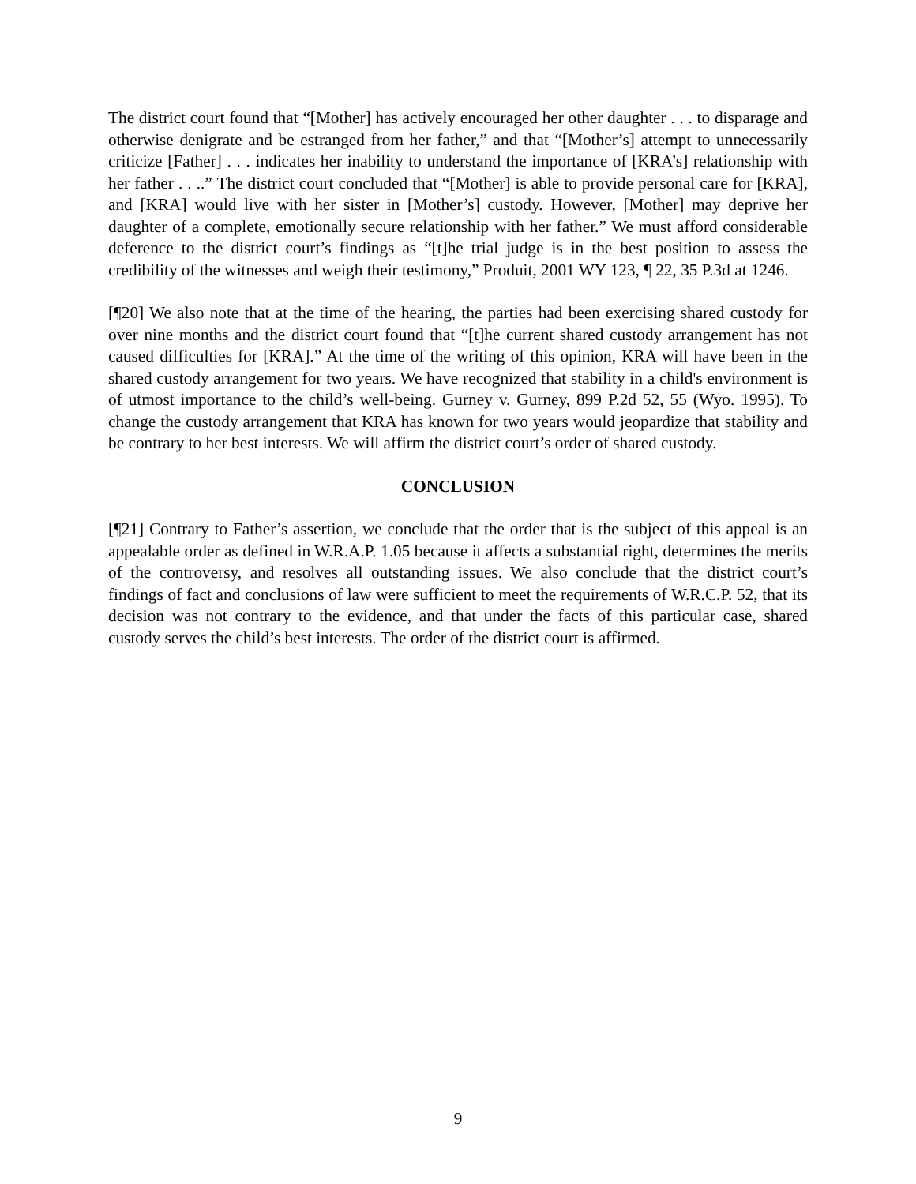The district court found that “[Mother] has actively encouraged her other daughter . . . to disparage and otherwise denigrate and be estranged from her father,” and that “[Mother’s] attempt to unnecessarily criticize [Father] . . . indicates her inability to understand the importance of [KRA’s] relationship with her father . . ..” The district court concluded that “[Mother] is able to provide personal care for [KRA], and [KRA] would live with her sister in [Mother’s] custody. However, [Mother] may deprive her daughter of a complete, emotionally secure relationship with her father.” We must afford considerable deference to the district court’s findings as “[t]he trial judge is in the best position to assess the credibility of the witnesses and weigh their testimony,” Produit, 2001 WY 123, ¶ 22, 35 P.3d at 1246.
[¶20] We also note that at the time of the hearing, the parties had been exercising shared custody for over nine months and the district court found that “[t]he current shared custody arrangement has not caused difficulties for [KRA].” At the time of the writing of this opinion, KRA will have been in the shared custody arrangement for two years. We have recognized that stability in a child's environment is of utmost importance to the child’s well-being. Gurney v. Gurney, 899 P.2d 52, 55 (Wyo. 1995). To change the custody arrangement that KRA has known for two years would jeopardize that stability and be contrary to her best interests. We will affirm the district court’s order of shared custody.
CONCLUSION
[¶21] Contrary to Father’s assertion, we conclude that the order that is the subject of this appeal is an appealable order as defined in W.R.A.P. 1.05 because it affects a substantial right, determines the merits of the controversy, and resolves all outstanding issues. We also conclude that the district court’s findings of fact and conclusions of law were sufficient to meet the requirements of W.R.C.P. 52, that its decision was not contrary to the evidence, and that under the facts of this particular case, shared custody serves the child’s best interests. The order of the district court is affirmed.
9